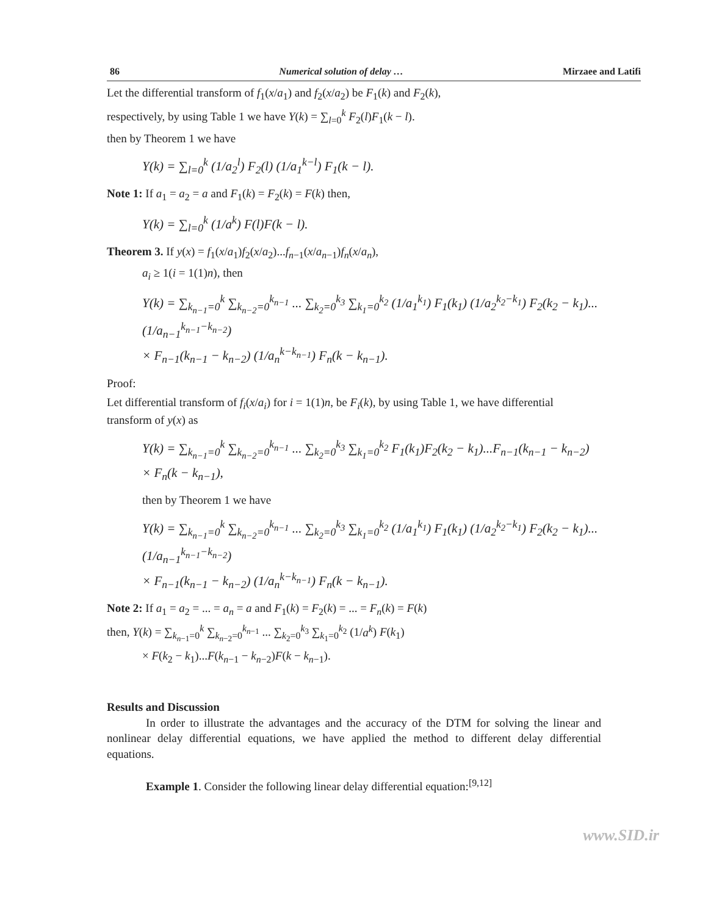86 Numerical solution of delay … Mirzaee and Latifi
Let the differential transform of f<sub>1</sub>(x/a<sub>1</sub>) and f<sub>2</sub>(x/a<sub>2</sub>) be F<sub>1</sub>(k) and F<sub>2</sub>(k),
respectively, by using Table 1 we have Y(k) = ∑<sub>l=0</sub><sup>k</sup> F<sub>2</sub>(l)F<sub>1</sub>(k − l).
then by Theorem 1 we have
Y(k) = ∑<sub>l=0</sub><sup>k</sup> (1/a<sub>2</sub><sup>l</sup>) F<sub>2</sub>(l) (1/a<sub>1</sub><sup>k−l</sup>) F<sub>1</sub>(k − l).
Note 1: If a<sub>1</sub> = a<sub>2</sub> = a and F<sub>1</sub>(k) = F<sub>2</sub>(k) = F(k) then,
Y(k) = ∑<sub>l=0</sub><sup>k</sup> (1/a<sup>k</sup>) F(l)F(k − l).
Theorem 3. If y(x) = f<sub>1</sub>(x/a<sub>1</sub>)f<sub>2</sub>(x/a<sub>2</sub>)...f<sub>n−1</sub>(x/a<sub>n−1</sub>)f<sub>n</sub>(x/a<sub>n</sub>),
a<sub>i</sub> ≥ 1(i = 1(1)n), then
Y(k) = ∑<sub>k<sub>n−1</sub>=0</sub><sup>k</sup> ∑<sub>k<sub>n−2</sub>=0</sub><sup>k<sub>n−1</sub></sup> ... ∑<sub>k<sub>2</sub>=0</sub><sup>k<sub>3</sub></sup> ∑<sub>k<sub>1</sub>=0</sub><sup>k<sub>2</sub></sup> (1/a<sub>1</sub><sup>k<sub>1</sub></sup>) F<sub>1</sub>(k<sub>1</sub>) (1/a<sub>2</sub><sup>k<sub>2</sub>−k<sub>1</sub></sup>) F<sub>2</sub>(k<sub>2</sub> − k<sub>1</sub>)... (1/a<sub>n−1</sub><sup>k<sub>n−1</sub>−k<sub>n−2</sub></sup>)
× F<sub>n−1</sub>(k<sub>n−1</sub> − k<sub>n−2</sub>) (1/a<sub>n</sub><sup>k−k<sub>n−1</sub></sup>) F<sub>n</sub>(k − k<sub>n−1</sub>).
Proof:
Let differential transform of f<sub>i</sub>(x/a<sub>i</sub>) for i = 1(1)n, be F<sub>i</sub>(k), by using Table 1, we have differential transform of y(x) as
Y(k) = ∑<sub>k<sub>n−1</sub>=0</sub><sup>k</sup> ∑<sub>k<sub>n−2</sub>=0</sub><sup>k<sub>n−1</sub></sup> ... ∑<sub>k<sub>2</sub>=0</sub><sup>k<sub>3</sub></sup> ∑<sub>k<sub>1</sub>=0</sub><sup>k<sub>2</sub></sup> F<sub>1</sub>(k<sub>1</sub>)F<sub>2</sub>(k<sub>2</sub> − k<sub>1</sub>)...F<sub>n−1</sub>(k<sub>n−1</sub> − k<sub>n−2</sub>)
× F<sub>n</sub>(k − k<sub>n−1</sub>),
then by Theorem 1 we have
Y(k) = ∑<sub>k<sub>n−1</sub>=0</sub><sup>k</sup> ∑<sub>k<sub>n−2</sub>=0</sub><sup>k<sub>n−1</sub></sup> ... ∑<sub>k<sub>2</sub>=0</sub><sup>k<sub>3</sub></sup> ∑<sub>k<sub>1</sub>=0</sub><sup>k<sub>2</sub></sup> (1/a<sub>1</sub><sup>k<sub>1</sub></sup>) F<sub>1</sub>(k<sub>1</sub>) (1/a<sub>2</sub><sup>k<sub>2</sub>−k<sub>1</sub></sup>) F<sub>2</sub>(k<sub>2</sub> − k<sub>1</sub>)... (1/a<sub>n−1</sub><sup>k<sub>n−1</sub>−k<sub>n−2</sub></sup>)
× F<sub>n−1</sub>(k<sub>n−1</sub> − k<sub>n−2</sub>) (1/a<sub>n</sub><sup>k−k<sub>n−1</sub></sup>) F<sub>n</sub>(k − k<sub>n−1</sub>).
Note 2: If a<sub>1</sub> = a<sub>2</sub> = ... = a<sub>n</sub> = a and F<sub>1</sub>(k) = F<sub>2</sub>(k) = ... = F<sub>n</sub>(k) = F(k)
then, Y(k) = ∑<sub>k<sub>n−1</sub>=0</sub><sup>k</sup> ∑<sub>k<sub>n−2</sub>=0</sub><sup>k<sub>n−1</sub></sup> ... ∑<sub>k<sub>2</sub>=0</sub><sup>k<sub>3</sub></sup> ∑<sub>k<sub>1</sub>=0</sub><sup>k<sub>2</sub></sup> (1/a<sup>k</sup>) F(k<sub>1</sub>)
× F(k<sub>2</sub> − k<sub>1</sub>)...F(k<sub>n−1</sub> − k<sub>n−2</sub>)F(k − k<sub>n−1</sub>).
Results and Discussion
In order to illustrate the advantages and the accuracy of the DTM for solving the linear and nonlinear delay differential equations, we have applied the method to different delay differential equations.
Example 1. Consider the following linear delay differential equation:<sup>[9,12]</sup>
www.SID.ir